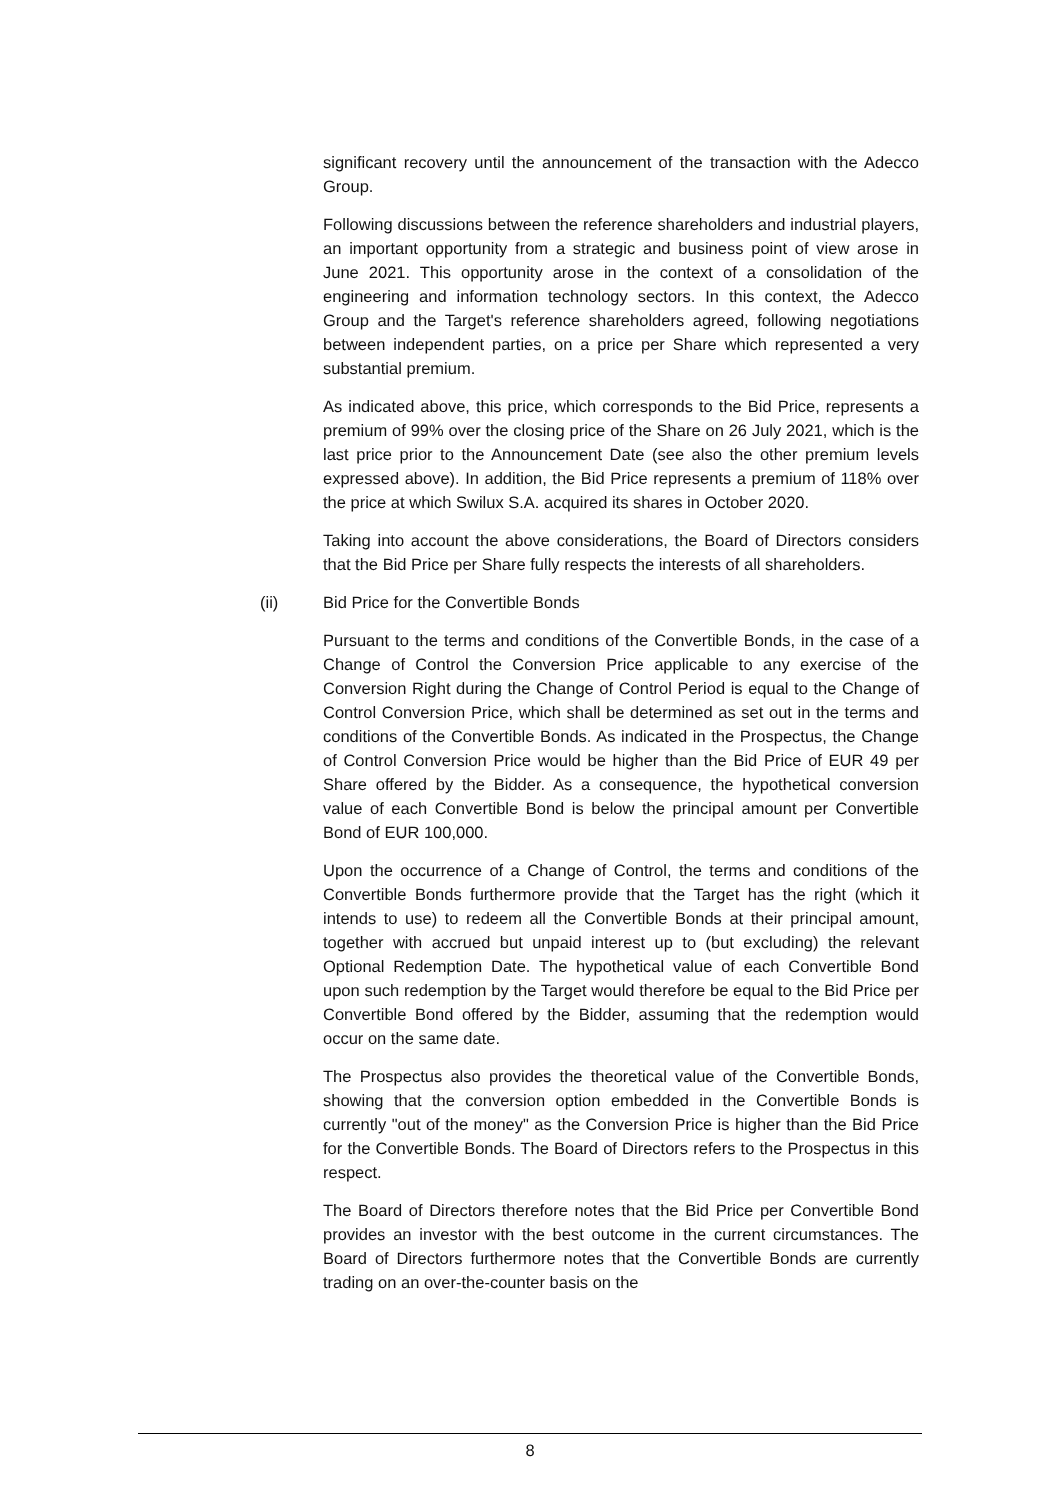significant recovery until the announcement of the transaction with the Adecco Group.
Following discussions between the reference shareholders and industrial players, an important opportunity from a strategic and business point of view arose in June 2021. This opportunity arose in the context of a consolidation of the engineering and information technology sectors. In this context, the Adecco Group and the Target's reference shareholders agreed, following negotiations between independent parties, on a price per Share which represented a very substantial premium.
As indicated above, this price, which corresponds to the Bid Price, represents a premium of 99% over the closing price of the Share on 26 July 2021, which is the last price prior to the Announcement Date (see also the other premium levels expressed above). In addition, the Bid Price represents a premium of 118% over the price at which Swilux S.A. acquired its shares in October 2020.
Taking into account the above considerations, the Board of Directors considers that the Bid Price per Share fully respects the interests of all shareholders.
(ii) Bid Price for the Convertible Bonds
Pursuant to the terms and conditions of the Convertible Bonds, in the case of a Change of Control the Conversion Price applicable to any exercise of the Conversion Right during the Change of Control Period is equal to the Change of Control Conversion Price, which shall be determined as set out in the terms and conditions of the Convertible Bonds. As indicated in the Prospectus, the Change of Control Conversion Price would be higher than the Bid Price of EUR 49 per Share offered by the Bidder. As a consequence, the hypothetical conversion value of each Convertible Bond is below the principal amount per Convertible Bond of EUR 100,000.
Upon the occurrence of a Change of Control, the terms and conditions of the Convertible Bonds furthermore provide that the Target has the right (which it intends to use) to redeem all the Convertible Bonds at their principal amount, together with accrued but unpaid interest up to (but excluding) the relevant Optional Redemption Date. The hypothetical value of each Convertible Bond upon such redemption by the Target would therefore be equal to the Bid Price per Convertible Bond offered by the Bidder, assuming that the redemption would occur on the same date.
The Prospectus also provides the theoretical value of the Convertible Bonds, showing that the conversion option embedded in the Convertible Bonds is currently "out of the money" as the Conversion Price is higher than the Bid Price for the Convertible Bonds. The Board of Directors refers to the Prospectus in this respect.
The Board of Directors therefore notes that the Bid Price per Convertible Bond provides an investor with the best outcome in the current circumstances. The Board of Directors furthermore notes that the Convertible Bonds are currently trading on an over-the-counter basis on the
8